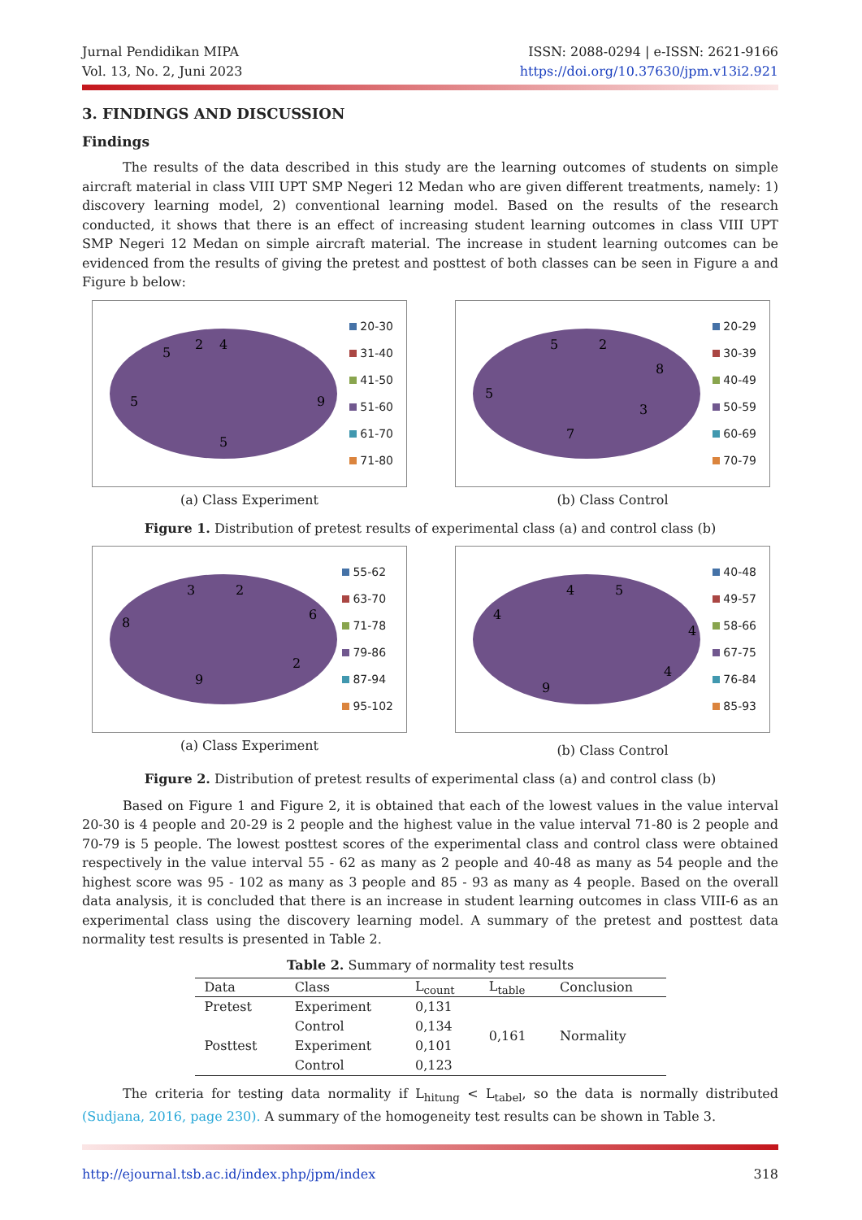Jurnal Pendidikan MIPA
Vol. 13, No. 2, Juni 2023
ISSN: 2088-0294 | e-ISSN: 2621-9166
https://doi.org/10.37630/jpm.v13i2.921
3. FINDINGS AND DISCUSSION
Findings
The results of the data described in this study are the learning outcomes of students on simple aircraft material in class VIII UPT SMP Negeri 12 Medan who are given different treatments, namely: 1) discovery learning model, 2) conventional learning model. Based on the results of the research conducted, it shows that there is an effect of increasing student learning outcomes in class VIII UPT SMP Negeri 12 Medan on simple aircraft material. The increase in student learning outcomes can be evidenced from the results of giving the pretest and posttest of both classes can be seen in Figure a and Figure b below:
4
9
5
5
5
2
20-30
31-40
41-50
51-60
61-70
71-80
(a) Class Experiment
2
8
3
7
5
5
20-29
30-39
40-49
50-59
60-69
70-79
(b) Class Control
Figure 1. Distribution of pretest results of experimental class (a) and control class (b)
2
6
2
9
8
3
55-62
63-70
71-78
79-86
87-94
95-102
(a) Class Experiment
5
4
4
9
4
4
40-48
49-57
58-66
67-75
76-84
85-93
(b) Class Control
Figure 2. Distribution of pretest results of experimental class (a) and control class (b)
Based on Figure 1 and Figure 2, it is obtained that each of the lowest values in the value interval 20-30 is 4 people and 20-29 is 2 people and the highest value in the value interval 71-80 is 2 people and 70-79 is 5 people. The lowest posttest scores of the experimental class and control class were obtained respectively in the value interval 55 - 62 as many as 2 people and 40-48 as many as 54 people and the highest score was 95 - 102 as many as 3 people and 85 - 93 as many as 4 people. Based on the overall data analysis, it is concluded that there is an increase in student learning outcomes in class VIII-6 as an experimental class using the discovery learning model. A summary of the pretest and posttest data normality test results is presented in Table 2.
Table 2. Summary of normality test results
| Data | Class | L<sub>count</sub> | L<sub>table</sub> | Conclusion |
| --- | --- | --- | --- | --- |
| Pretest | Experiment | 0,131 | 0,161 | Normality |
| | Control | 0,134 | | |
| Posttest | Experiment | 0,101 | | |
| | Control | 0,123 | | |
The criteria for testing data normality if L<sub>hitung</sub> < L<sub>tabel</sub>, so the data is normally distributed (Sudjana, 2016, page 230). A summary of the homogeneity test results can be shown in Table 3.
http://ejournal.tsb.ac.id/index.php/jpm/index 318